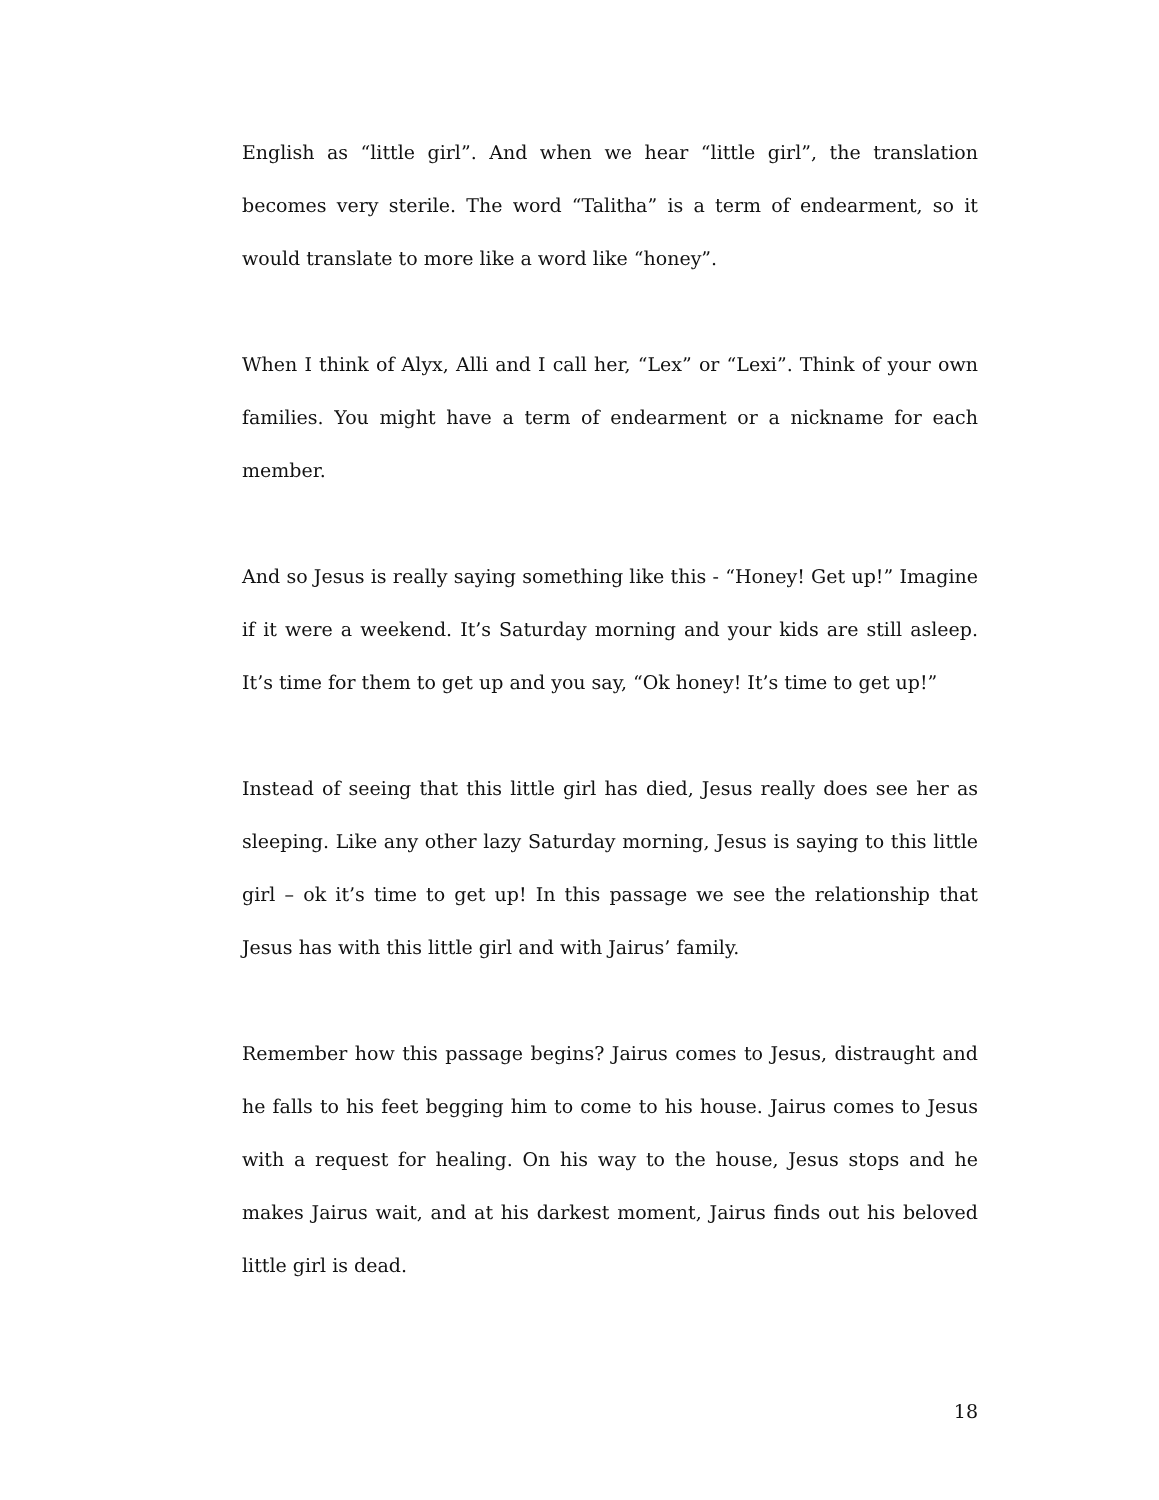English as “little girl”. And when we hear “little girl”, the translation becomes very sterile. The word “Talitha” is a term of endearment, so it would translate to more like a word like “honey”.
When I think of Alyx, Alli and I call her, “Lex” or “Lexi”. Think of your own families. You might have a term of endearment or a nickname for each member.
And so Jesus is really saying something like this - “Honey! Get up!” Imagine if it were a weekend. It’s Saturday morning and your kids are still asleep. It’s time for them to get up and you say, “Ok honey! It’s time to get up!”
Instead of seeing that this little girl has died, Jesus really does see her as sleeping. Like any other lazy Saturday morning, Jesus is saying to this little girl – ok it’s time to get up! In this passage we see the relationship that Jesus has with this little girl and with Jairus’ family.
Remember how this passage begins? Jairus comes to Jesus, distraught and he falls to his feet begging him to come to his house. Jairus comes to Jesus with a request for healing. On his way to the house, Jesus stops and he makes Jairus wait, and at his darkest moment, Jairus finds out his beloved little girl is dead.
18